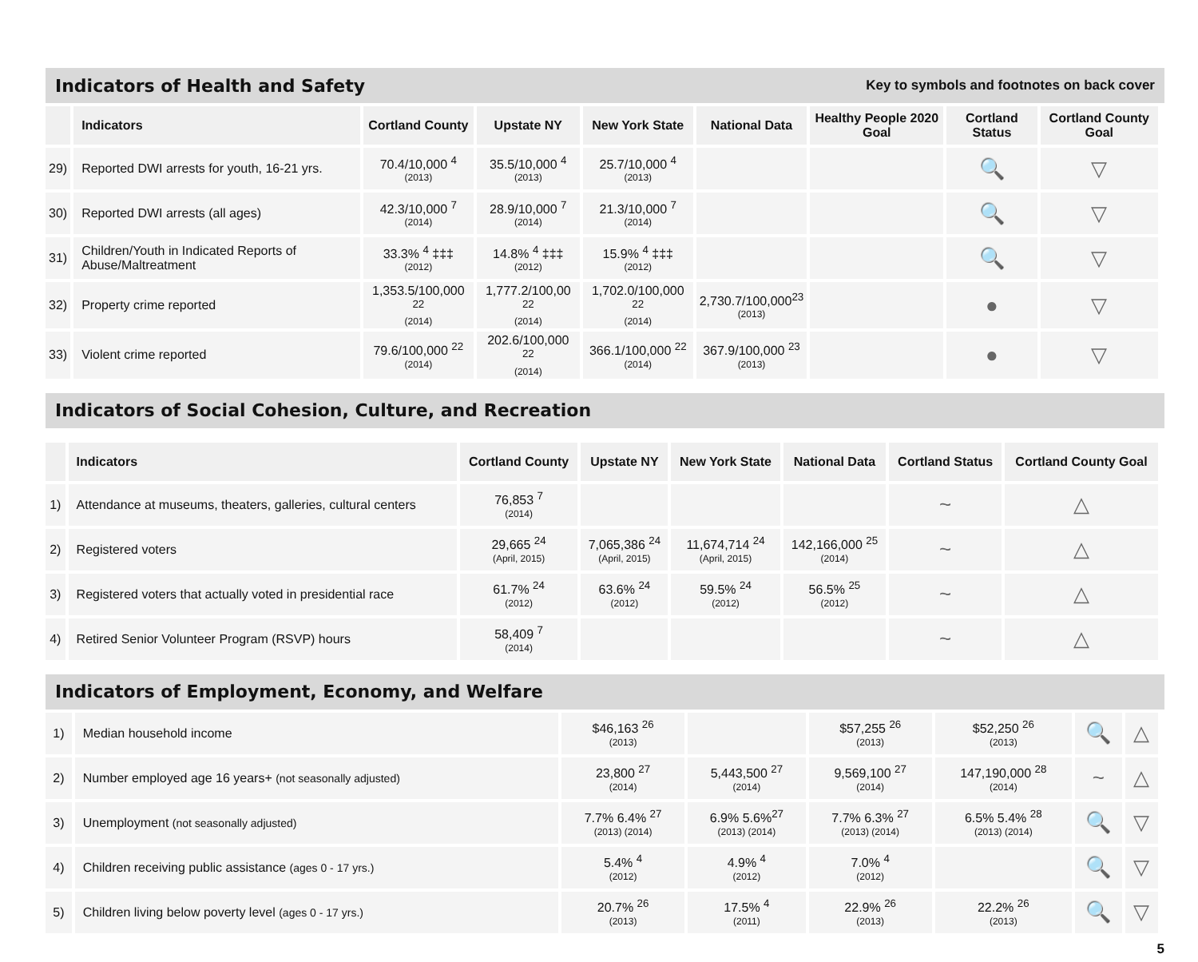Indicators of Health and Safety
Key to symbols and footnotes on back cover
| | Indicators | Cortland County | Upstate NY | New York State | National Data | Healthy People 2020 Goal | Cortland Status | Cortland County Goal |
| --- | --- | --- | --- | --- | --- | --- | --- | --- |
| 29) | Reported DWI arrests for youth, 16-21 yrs. | 70.4/10,000 <sup>4</sup> (2013) | 35.5/10,000 <sup>4</sup> (2013) | 25.7/10,000 <sup>4</sup> (2013) | | | 🔍 | ▽ |
| 30) | Reported DWI arrests (all ages) | 42.3/10,000 <sup>7</sup> (2014) | 28.9/10,000 <sup>7</sup> (2014) | 21.3/10,000 <sup>7</sup> (2014) | | | 🔍 | ▽ |
| 31) | Children/Youth in Indicated Reports of Abuse/Maltreatment | 33.3% <sup>4</sup> ‡‡‡ (2012) | 14.8% <sup>4</sup> ‡‡‡ (2012) | 15.9% <sup>4</sup> ‡‡‡ (2012) | | | 🔍 | ▽ |
| 32) | Property crime reported | 1,353.5/100,000 <sup>22</sup> (2014) | 1,777.2/100,00 <sup>22</sup> (2014) | 1,702.0/100,000 <sup>22</sup> (2014) | 2,730.7/100,000<sup>23</sup> (2013) | | ● | ▽ |
| 33) | Violent crime reported | 79.6/100,000 <sup>22</sup> (2014) | 202.6/100,000 <sup>22</sup> (2014) | 366.1/100,000 <sup>22</sup> (2014) | 367.9/100,000 <sup>23</sup> (2013) | | ● | ▽ |
Indicators of Social Cohesion, Culture, and Recreation
| | Indicators | Cortland County | Upstate NY | New York State | National Data | Cortland Status | Cortland County Goal |
| --- | --- | --- | --- | --- | --- | --- | --- |
| 1) | Attendance at museums, theaters, galleries, cultural centers | 76,853 <sup>7</sup> (2014) | | | | ~ | △ |
| 2) | Registered voters | 29,665 <sup>24</sup> (April, 2015) | 7,065,386 <sup>24</sup> (April, 2015) | 11,674,714 <sup>24</sup> (April, 2015) | 142,166,000 <sup>25</sup> (2014) | ~ | △ |
| 3) | Registered voters that actually voted in presidential race | 61.7% <sup>24</sup> (2012) | 63.6% <sup>24</sup> (2012) | 59.5% <sup>24</sup> (2012) | 56.5% <sup>25</sup> (2012) | ~ | △ |
| 4) | Retired Senior Volunteer Program (RSVP) hours | 58,409 <sup>7</sup> (2014) | | | | ~ | △ |
Indicators of Employment, Economy, and Welfare
| 1) | Median household income | $46,163 <sup>26</sup> (2013) | | $57,255 <sup>26</sup> (2013) | $52,250 <sup>26</sup> (2013) | 🔍 | △ |
| 2) | Number employed age 16 years+ (not seasonally adjusted) | 23,800 <sup>27</sup> (2014) | 5,443,500 <sup>27</sup> (2014) | 9,569,100 <sup>27</sup> (2014) | 147,190,000 <sup>28</sup> (2014) | ~ | △ |
| 3) | Unemployment (not seasonally adjusted) | 7.7% 6.4% <sup>27</sup> (2013) (2014) | 6.9% 5.6%<sup>27</sup> (2013) (2014) | 7.7% 6.3% <sup>27</sup> (2013) (2014) | 6.5% 5.4% <sup>28</sup> (2013) (2014) | 🔍 | ▽ |
| 4) | Children receiving public assistance (ages 0 - 17 yrs.) | 5.4% <sup>4</sup> (2012) | 4.9% <sup>4</sup> (2012) | 7.0% <sup>4</sup> (2012) | | 🔍 | ▽ |
| 5) | Children living below poverty level (ages 0 - 17 yrs.) | 20.7% <sup>26</sup> (2013) | 17.5% <sup>4</sup> (2011) | 22.9% <sup>26</sup> (2013) | 22.2% <sup>26</sup> (2013) | 🔍 | ▽ |
5